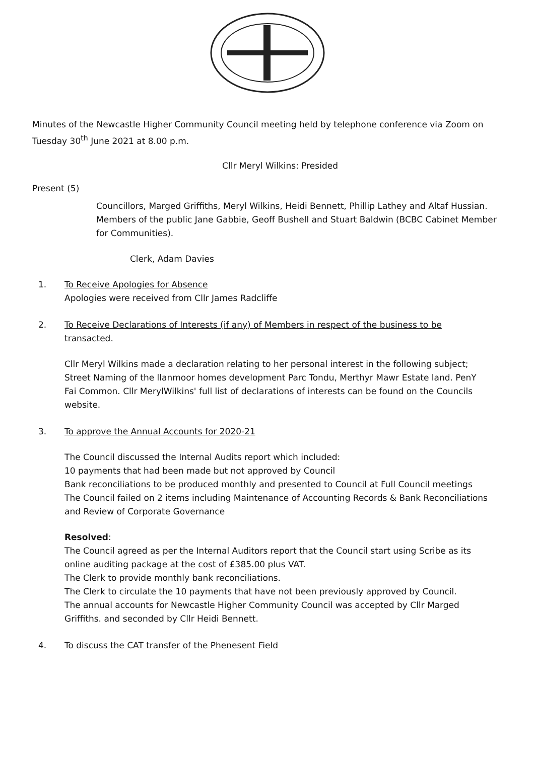Minutes of the Newcastle Higher Community Council meeting held by telephone conference via Zoom on Tuesday 30<sup>th</sup> June 2021 at 8.00 p.m.
Cllr Meryl Wilkins: Presided
Present (5)
Councillors, Marged Griffiths, Meryl Wilkins, Heidi Bennett, Phillip Lathey and Altaf Hussian. Members of the public Jane Gabbie, Geoff Bushell and Stuart Baldwin (BCBC Cabinet Member for Communities).
Clerk, Adam Davies
1. To Receive Apologies for Absence
Apologies were received from Cllr James Radcliffe
2. To Receive Declarations of Interests (if any) of Members in respect of the business to be transacted.
Cllr Meryl Wilkins made a declaration relating to her personal interest in the following subject; Street Naming of the llanmoor homes development Parc Tondu, Merthyr Mawr Estate land. PenY Fai Common. Cllr MerylWilkins' full list of declarations of interests can be found on the Councils website.
3. To approve the Annual Accounts for 2020-21
The Council discussed the Internal Audits report which included:
10 payments that had been made but not approved by Council
Bank reconciliations to be produced monthly and presented to Council at Full Council meetings
The Council failed on 2 items including Maintenance of Accounting Records & Bank Reconciliations and Review of Corporate Governance
Resolved:
The Council agreed as per the Internal Auditors report that the Council start using Scribe as its online auditing package at the cost of £385.00 plus VAT.
The Clerk to provide monthly bank reconciliations.
The Clerk to circulate the 10 payments that have not been previously approved by Council.
The annual accounts for Newcastle Higher Community Council was accepted by Cllr Marged Griffiths. and seconded by Cllr Heidi Bennett.
4. To discuss the CAT transfer of the Phenesent Field